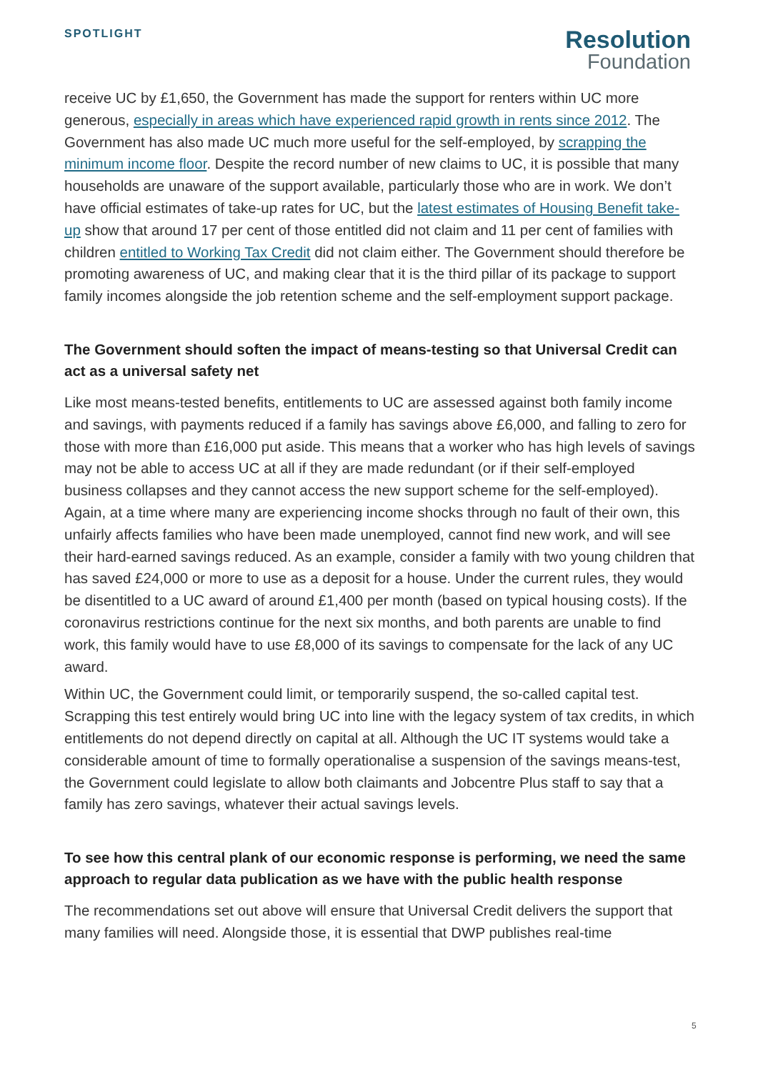SPOTLIGHT
Resolution
Foundation
receive UC by £1,650, the Government has made the support for renters within UC more generous, especially in areas which have experienced rapid growth in rents since 2012. The Government has also made UC much more useful for the self-employed, by scrapping the minimum income floor. Despite the record number of new claims to UC, it is possible that many households are unaware of the support available, particularly those who are in work. We don’t have official estimates of take-up rates for UC, but the latest estimates of Housing Benefit take-up show that around 17 per cent of those entitled did not claim and 11 per cent of families with children entitled to Working Tax Credit did not claim either. The Government should therefore be promoting awareness of UC, and making clear that it is the third pillar of its package to support family incomes alongside the job retention scheme and the self-employment support package.
The Government should soften the impact of means-testing so that Universal Credit can act as a universal safety net
Like most means-tested benefits, entitlements to UC are assessed against both family income and savings, with payments reduced if a family has savings above £6,000, and falling to zero for those with more than £16,000 put aside. This means that a worker who has high levels of savings may not be able to access UC at all if they are made redundant (or if their self-employed business collapses and they cannot access the new support scheme for the self-employed). Again, at a time where many are experiencing income shocks through no fault of their own, this unfairly affects families who have been made unemployed, cannot find new work, and will see their hard-earned savings reduced. As an example, consider a family with two young children that has saved £24,000 or more to use as a deposit for a house. Under the current rules, they would be disentitled to a UC award of around £1,400 per month (based on typical housing costs). If the coronavirus restrictions continue for the next six months, and both parents are unable to find work, this family would have to use £8,000 of its savings to compensate for the lack of any UC award.
Within UC, the Government could limit, or temporarily suspend, the so-called capital test. Scrapping this test entirely would bring UC into line with the legacy system of tax credits, in which entitlements do not depend directly on capital at all. Although the UC IT systems would take a considerable amount of time to formally operationalise a suspension of the savings means-test, the Government could legislate to allow both claimants and Jobcentre Plus staff to say that a family has zero savings, whatever their actual savings levels.
To see how this central plank of our economic response is performing, we need the same approach to regular data publication as we have with the public health response
The recommendations set out above will ensure that Universal Credit delivers the support that many families will need. Alongside those, it is essential that DWP publishes real-time
5